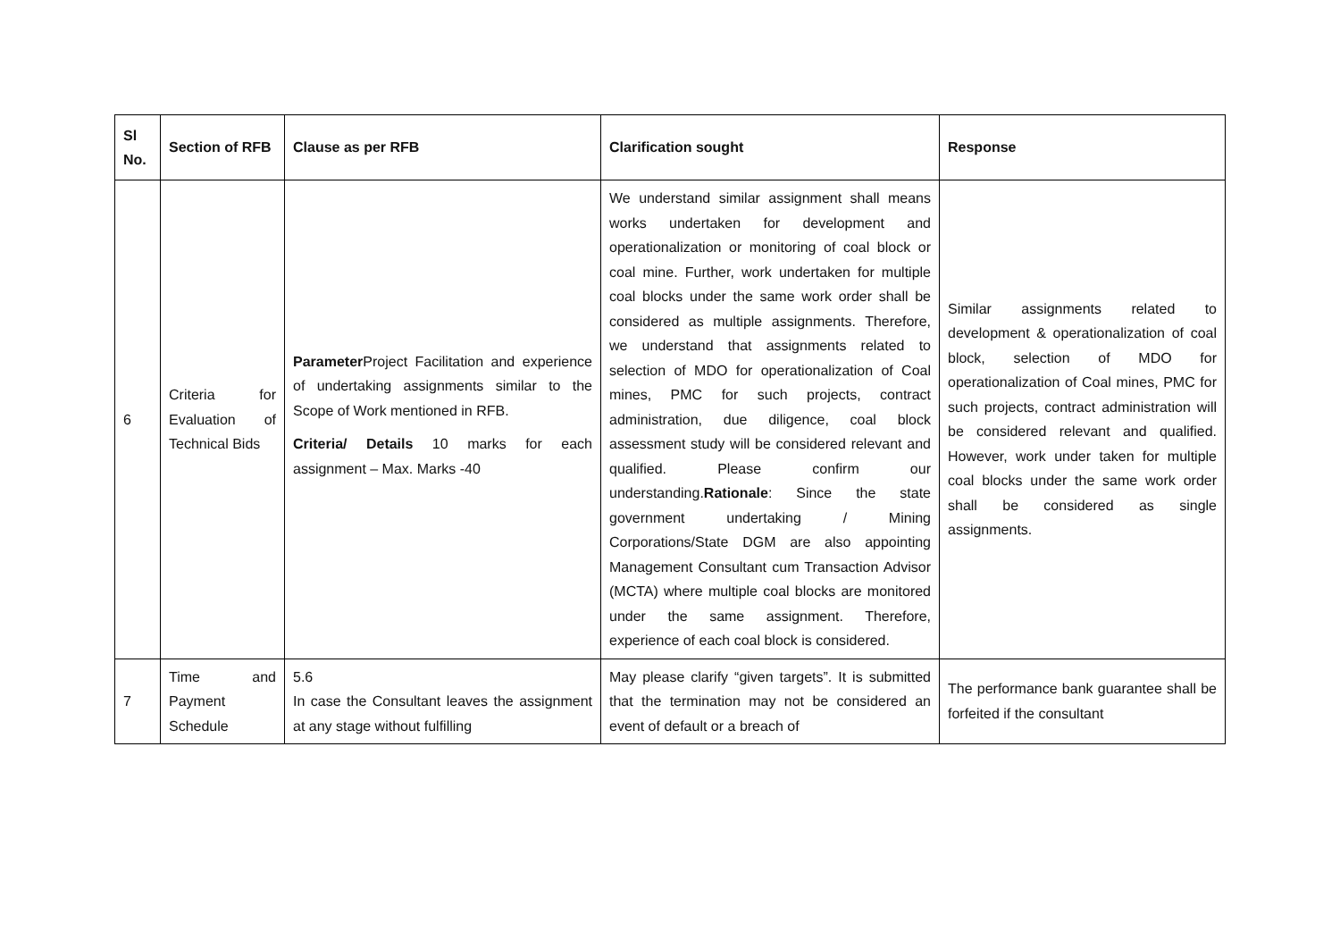| Sl No. | Section of RFB | Clause as per RFB | Clarification sought | Response |
| --- | --- | --- | --- | --- |
| 6 | Criteria for Evaluation of Technical Bids | Parameter Project Facilitation and experience of undertaking assignments similar to the Scope of Work mentioned in RFB. Criteria/ Details 10 marks for each assignment – Max. Marks -40 | We understand similar assignment shall means works undertaken for development and operationalization or monitoring of coal block or coal mine. Further, work undertaken for multiple coal blocks under the same work order shall be considered as multiple assignments. Therefore, we understand that assignments related to selection of MDO for operationalization of Coal mines, PMC for such projects, contract administration, due diligence, coal block assessment study will be considered relevant and qualified. Please confirm our understanding. Rationale : Since the state government undertaking / Mining Corporations/State DGM are also appointing Management Consultant cum Transaction Advisor (MCTA) where multiple coal blocks are monitored under the same assignment. Therefore, experience of each coal block is considered. | Similar assignments related to development & operationalization of coal block, selection of MDO for operationalization of Coal mines, PMC for such projects, contract administration will be considered relevant and qualified. However, work under taken for multiple coal blocks under the same work order shall be considered as single assignments. |
| 7 | Time and Payment Schedule | 5.6 In case the Consultant leaves the assignment at any stage without fulfilling | May please clarify “given targets”. It is submitted that the termination may not be considered an event of default or a breach of | The performance bank guarantee shall be forfeited if the consultant |